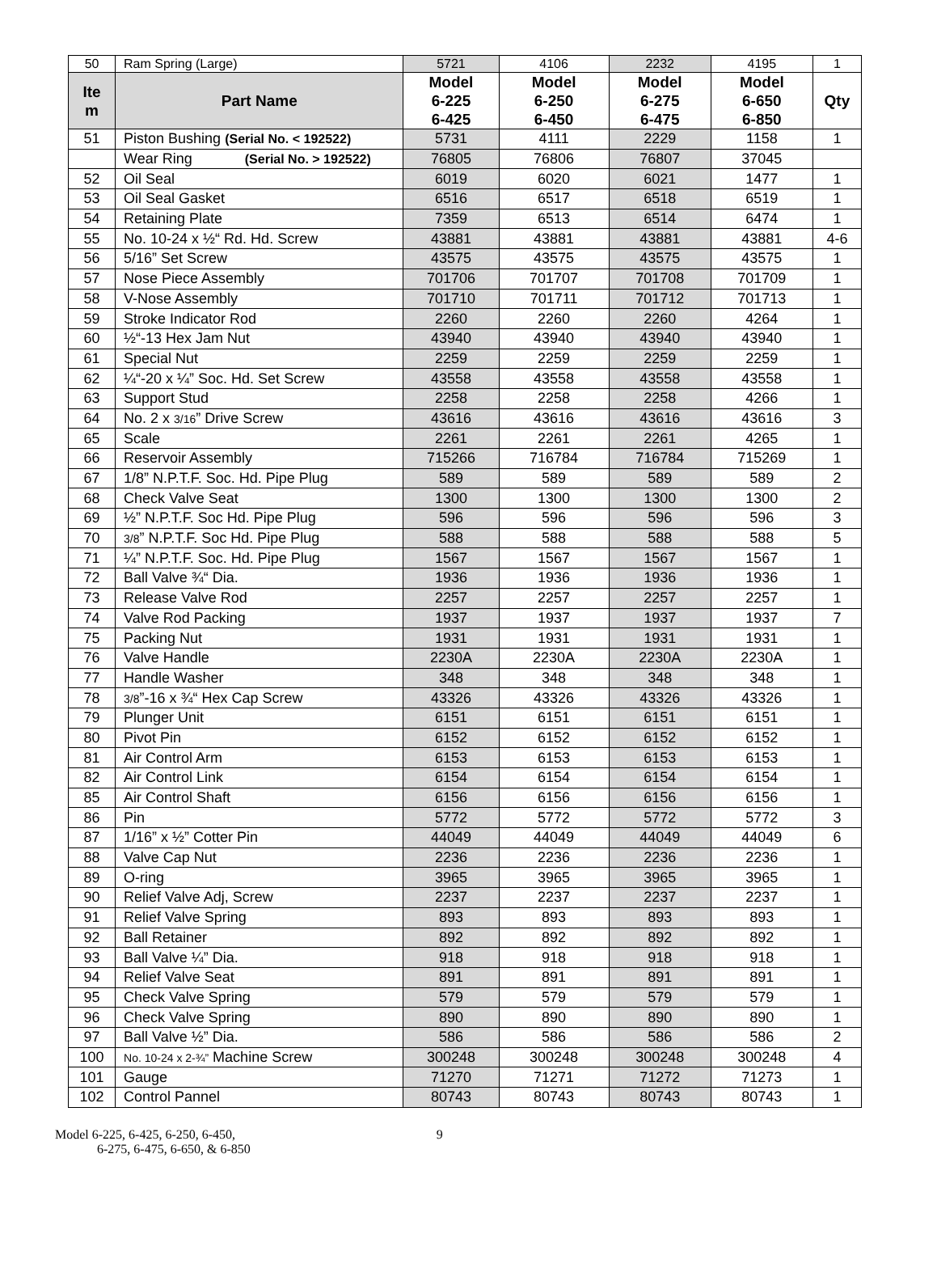| 50 | Ram Spring (Large) | 5721 | 4106 | 2232 | 4195 | 1 |
| Ite m | Part Name | Model 6-225 6-425 | Model 6-250 6-450 | Model 6-275 6-475 | Model 6-650 6-850 | Qty |
| 51 | Piston Bushing (Serial No. < 192522) | 5731 | 4111 | 2229 | 1158 | 1 |
| | Wear Ring (Serial No. > 192522) | 76805 | 76806 | 76807 | 37045 | |
| 52 | Oil Seal | 6019 | 6020 | 6021 | 1477 | 1 |
| 53 | Oil Seal Gasket | 6516 | 6517 | 6518 | 6519 | 1 |
| 54 | Retaining Plate | 7359 | 6513 | 6514 | 6474 | 1 |
| 55 | No. 10-24 x ½“ Rd. Hd. Screw | 43881 | 43881 | 43881 | 43881 | 4-6 |
| 56 | 5/16” Set Screw | 43575 | 43575 | 43575 | 43575 | 1 |
| 57 | Nose Piece Assembly | 701706 | 701707 | 701708 | 701709 | 1 |
| 58 | V-Nose Assembly | 701710 | 701711 | 701712 | 701713 | 1 |
| 59 | Stroke Indicator Rod | 2260 | 2260 | 2260 | 4264 | 1 |
| 60 | ½“-13 Hex Jam Nut | 43940 | 43940 | 43940 | 43940 | 1 |
| 61 | Special Nut | 2259 | 2259 | 2259 | 2259 | 1 |
| 62 | ¼“-20 x ¼” Soc. Hd. Set Screw | 43558 | 43558 | 43558 | 43558 | 1 |
| 63 | Support Stud | 2258 | 2258 | 2258 | 4266 | 1 |
| 64 | No. 2 x 3/16 ” Drive Screw | 43616 | 43616 | 43616 | 43616 | 3 |
| 65 | Scale | 2261 | 2261 | 2261 | 4265 | 1 |
| 66 | Reservoir Assembly | 715266 | 716784 | 716784 | 715269 | 1 |
| 67 | 1/8” N.P.T.F. Soc. Hd. Pipe Plug | 589 | 589 | 589 | 589 | 2 |
| 68 | Check Valve Seat | 1300 | 1300 | 1300 | 1300 | 2 |
| 69 | ½” N.P.T.F. Soc Hd. Pipe Plug | 596 | 596 | 596 | 596 | 3 |
| 70 | 3/8 ” N.P.T.F. Soc Hd. Pipe Plug | 588 | 588 | 588 | 588 | 5 |
| 71 | ¼” N.P.T.F. Soc. Hd. Pipe Plug | 1567 | 1567 | 1567 | 1567 | 1 |
| 72 | Ball Valve ¾“ Dia. | 1936 | 1936 | 1936 | 1936 | 1 |
| 73 | Release Valve Rod | 2257 | 2257 | 2257 | 2257 | 1 |
| 74 | Valve Rod Packing | 1937 | 1937 | 1937 | 1937 | 7 |
| 75 | Packing Nut | 1931 | 1931 | 1931 | 1931 | 1 |
| 76 | Valve Handle | 2230A | 2230A | 2230A | 2230A | 1 |
| 77 | Handle Washer | 348 | 348 | 348 | 348 | 1 |
| 78 | 3/8 ”-16 x ¾“ Hex Cap Screw | 43326 | 43326 | 43326 | 43326 | 1 |
| 79 | Plunger Unit | 6151 | 6151 | 6151 | 6151 | 1 |
| 80 | Pivot Pin | 6152 | 6152 | 6152 | 6152 | 1 |
| 81 | Air Control Arm | 6153 | 6153 | 6153 | 6153 | 1 |
| 82 | Air Control Link | 6154 | 6154 | 6154 | 6154 | 1 |
| 85 | Air Control Shaft | 6156 | 6156 | 6156 | 6156 | 1 |
| 86 | Pin | 5772 | 5772 | 5772 | 5772 | 3 |
| 87 | 1/16” x ½” Cotter Pin | 44049 | 44049 | 44049 | 44049 | 6 |
| 88 | Valve Cap Nut | 2236 | 2236 | 2236 | 2236 | 1 |
| 89 | O-ring | 3965 | 3965 | 3965 | 3965 | 1 |
| 90 | Relief Valve Adj, Screw | 2237 | 2237 | 2237 | 2237 | 1 |
| 91 | Relief Valve Spring | 893 | 893 | 893 | 893 | 1 |
| 92 | Ball Retainer | 892 | 892 | 892 | 892 | 1 |
| 93 | Ball Valve ¼” Dia. | 918 | 918 | 918 | 918 | 1 |
| 94 | Relief Valve Seat | 891 | 891 | 891 | 891 | 1 |
| 95 | Check Valve Spring | 579 | 579 | 579 | 579 | 1 |
| 96 | Check Valve Spring | 890 | 890 | 890 | 890 | 1 |
| 97 | Ball Valve ½” Dia. | 586 | 586 | 586 | 586 | 2 |
| 100 | No. 10-24 x 2-¾” Machine Screw | 300248 | 300248 | 300248 | 300248 | 4 |
| 101 | Gauge | 71270 | 71271 | 71272 | 71273 | 1 |
| 102 | Control Pannel | 80743 | 80743 | 80743 | 80743 | 1 |
Model 6-225, 6-425, 6-250, 6-450,
6-275, 6-475, 6-650, & 6-850
9